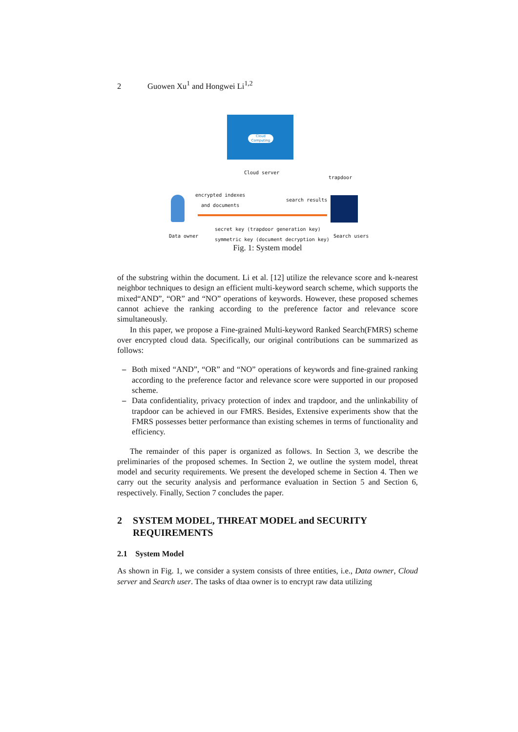2 Guowen Xu<sup>1</sup> and Hongwei Li<sup>1,2</sup>
Cloud Computing
Cloud server
trapdoor
encrypted indexes
and documents
search results
secret key (trapdoor generation key)
symmetric key (document decryption key)
Data owner Search users
Fig. 1: System model
of the substring within the document. Li et al. [12] utilize the relevance score and k-nearest neighbor techniques to design an efficient multi-keyword search scheme, which supports the mixed“AND”, “OR” and “NO” operations of keywords. However, these proposed schemes cannot achieve the ranking according to the preference factor and relevance score simultaneously.
In this paper, we propose a Fine-grained Multi-keyword Ranked Search(FMRS) scheme over encrypted cloud data. Specifically, our original contributions can be summarized as follows:
– Both mixed “AND”, “OR” and “NO” operations of keywords and fine-grained ranking according to the preference factor and relevance score were supported in our proposed scheme.
– Data confidentiality, privacy protection of index and trapdoor, and the unlinkability of trapdoor can be achieved in our FMRS. Besides, Extensive experiments show that the FMRS possesses better performance than existing schemes in terms of functionality and efficiency.
The remainder of this paper is organized as follows. In Section 3, we describe the preliminaries of the proposed schemes. In Section 2, we outline the system model, threat model and security requirements. We present the developed scheme in Section 4. Then we carry out the security analysis and performance evaluation in Section 5 and Section 6, respectively. Finally, Section 7 concludes the paper.
2 SYSTEM MODEL, THREAT MODEL and SECURITY REQUIREMENTS
2.1 System Model
As shown in Fig. 1, we consider a system consists of three entities, i.e., Data owner, Cloud server and Search user. The tasks of dtaa owner is to encrypt raw data utilizing